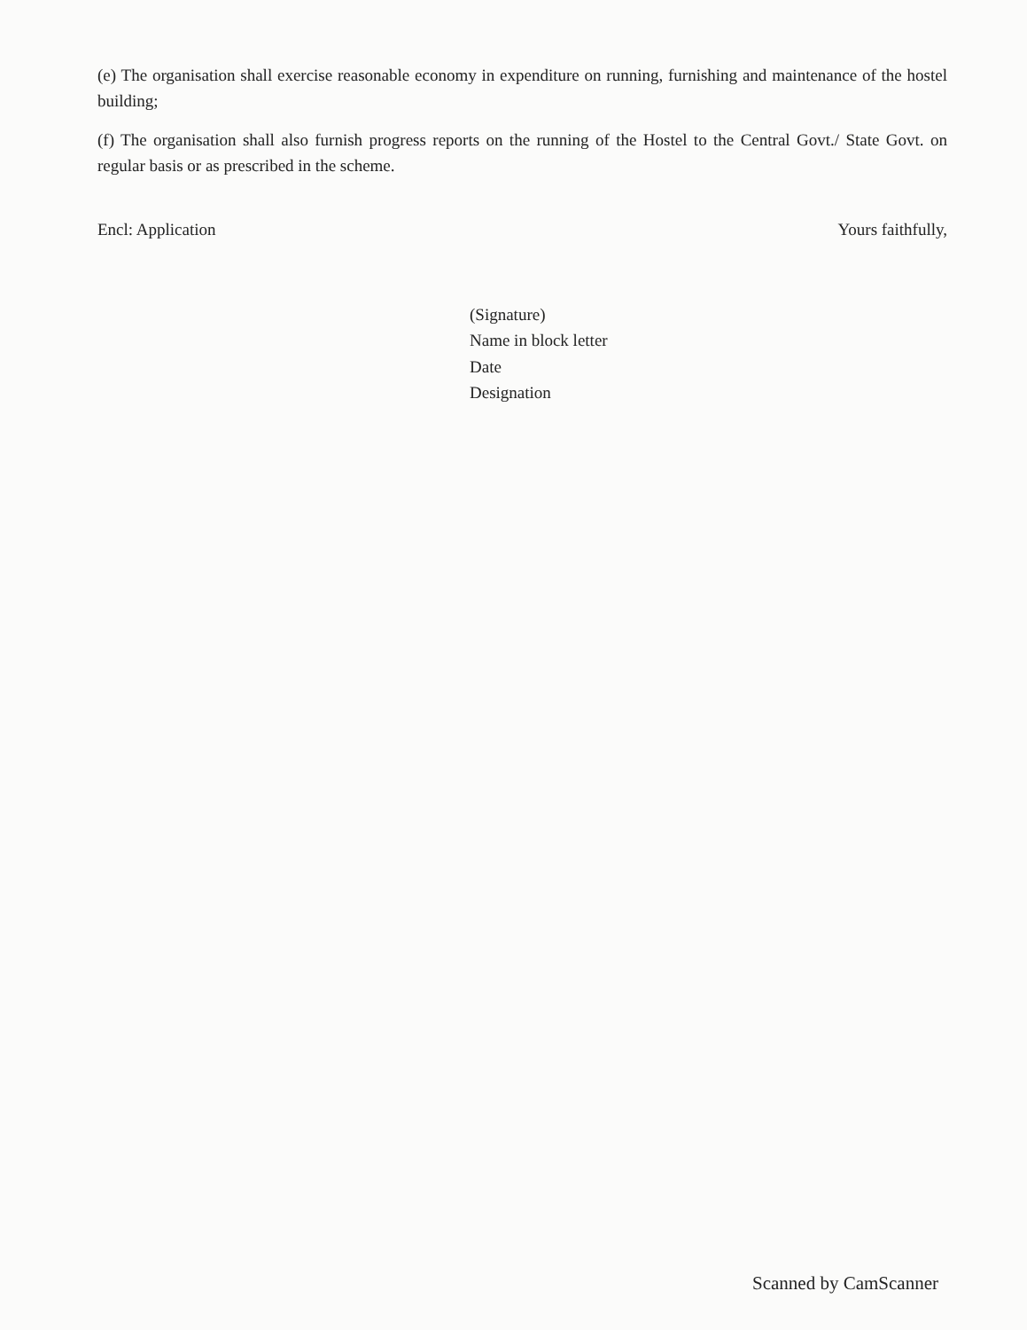(e) The organisation shall exercise reasonable economy in expenditure on running, furnishing and maintenance of the hostel building;
(f) The organisation shall also furnish progress reports on the running of the Hostel to the Central Govt./ State Govt. on regular basis or as prescribed in the scheme.
Encl: Application Yours faithfully,
(Signature)
Name in block letter
Date
Designation
Scanned by CamScanner